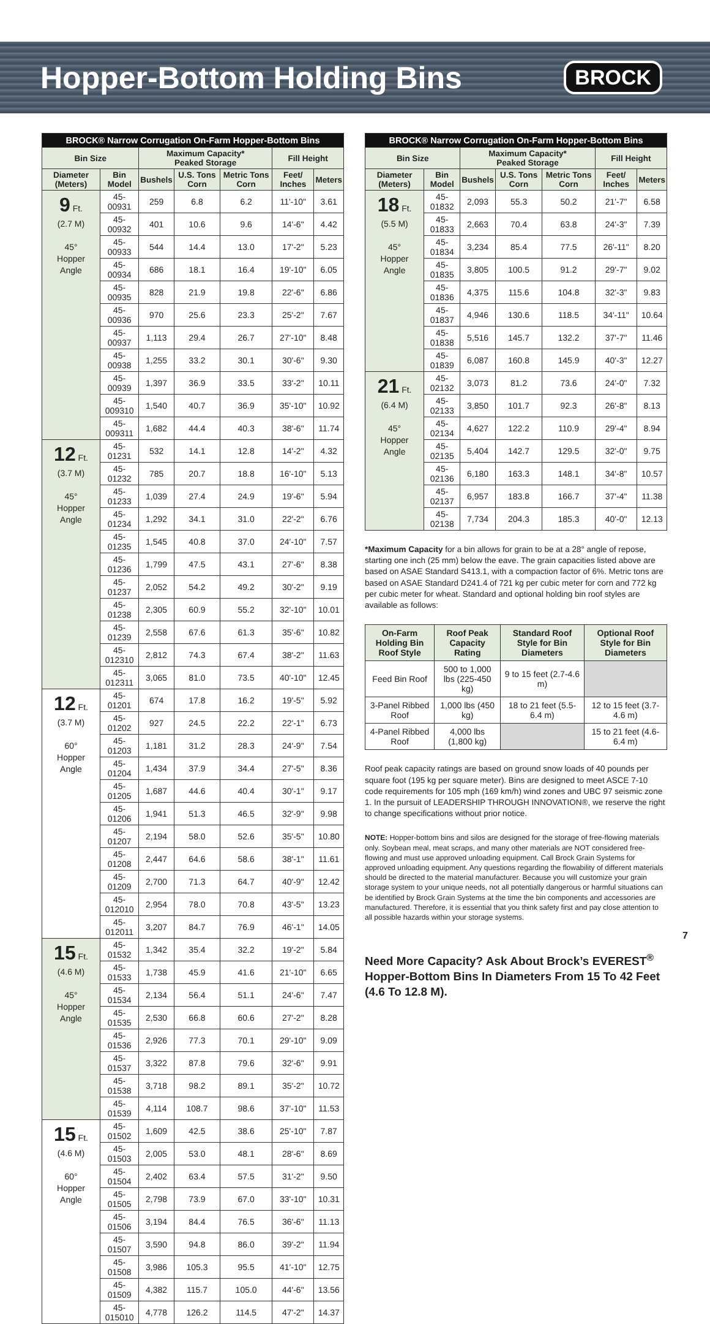Hopper-Bottom Holding Bins
BROCK
| BROCK® Narrow Corrugation On-Farm Hopper-Bottom Bins | | | | | | |
| --- | --- | --- | --- | --- | --- | --- |
| Bin Size | | Maximum Capacity* Peaked Storage | | | Fill Height | |
| Diameter (Meters) | Bin Model | Bushels | U.S. Tons Corn | Metric Tons Corn | Feet/ Inches | Meters |
| 9 Ft. (2.7 M) 45° Hopper Angle | 45-00931 | 259 | 6.8 | 6.2 | 11'-10" | 3.61 |
| | 45-00932 | 401 | 10.6 | 9.6 | 14'-6" | 4.42 |
| | 45-00933 | 544 | 14.4 | 13.0 | 17'-2" | 5.23 |
| | 45-00934 | 686 | 18.1 | 16.4 | 19'-10" | 6.05 |
| | 45-00935 | 828 | 21.9 | 19.8 | 22'-6" | 6.86 |
| | 45-00936 | 970 | 25.6 | 23.3 | 25'-2" | 7.67 |
| | 45-00937 | 1,113 | 29.4 | 26.7 | 27'-10" | 8.48 |
| | 45-00938 | 1,255 | 33.2 | 30.1 | 30'-6" | 9.30 |
| | 45-00939 | 1,397 | 36.9 | 33.5 | 33'-2" | 10.11 |
| | 45-009310 | 1,540 | 40.7 | 36.9 | 35'-10" | 10.92 |
| | 45-009311 | 1,682 | 44.4 | 40.3 | 38'-6" | 11.74 |
| 12 Ft. (3.7 M) 45° Hopper Angle | 45-01231 | 532 | 14.1 | 12.8 | 14'-2" | 4.32 |
| | 45-01232 | 785 | 20.7 | 18.8 | 16'-10" | 5.13 |
| | 45-01233 | 1,039 | 27.4 | 24.9 | 19'-6" | 5.94 |
| | 45-01234 | 1,292 | 34.1 | 31.0 | 22'-2" | 6.76 |
| | 45-01235 | 1,545 | 40.8 | 37.0 | 24'-10" | 7.57 |
| | 45-01236 | 1,799 | 47.5 | 43.1 | 27'-6" | 8.38 |
| | 45-01237 | 2,052 | 54.2 | 49.2 | 30'-2" | 9.19 |
| | 45-01238 | 2,305 | 60.9 | 55.2 | 32'-10" | 10.01 |
| | 45-01239 | 2,558 | 67.6 | 61.3 | 35'-6" | 10.82 |
| | 45-012310 | 2,812 | 74.3 | 67.4 | 38'-2" | 11.63 |
| | 45-012311 | 3,065 | 81.0 | 73.5 | 40'-10" | 12.45 |
| 12 Ft. (3.7 M) 60° Hopper Angle | 45-01201 | 674 | 17.8 | 16.2 | 19'-5" | 5.92 |
| | 45-01202 | 927 | 24.5 | 22.2 | 22'-1" | 6.73 |
| | 45-01203 | 1,181 | 31.2 | 28.3 | 24'-9" | 7.54 |
| | 45-01204 | 1,434 | 37.9 | 34.4 | 27'-5" | 8.36 |
| | 45-01205 | 1,687 | 44.6 | 40.4 | 30'-1" | 9.17 |
| | 45-01206 | 1,941 | 51.3 | 46.5 | 32'-9" | 9.98 |
| | 45-01207 | 2,194 | 58.0 | 52.6 | 35'-5" | 10.80 |
| | 45-01208 | 2,447 | 64.6 | 58.6 | 38'-1" | 11.61 |
| | 45-01209 | 2,700 | 71.3 | 64.7 | 40'-9" | 12.42 |
| | 45-012010 | 2,954 | 78.0 | 70.8 | 43'-5" | 13.23 |
| | 45-012011 | 3,207 | 84.7 | 76.9 | 46'-1" | 14.05 |
| 15 Ft. (4.6 M) 45° Hopper Angle | 45-01532 | 1,342 | 35.4 | 32.2 | 19'-2" | 5.84 |
| | 45-01533 | 1,738 | 45.9 | 41.6 | 21'-10" | 6.65 |
| | 45-01534 | 2,134 | 56.4 | 51.1 | 24'-6" | 7.47 |
| | 45-01535 | 2,530 | 66.8 | 60.6 | 27'-2" | 8.28 |
| | 45-01536 | 2,926 | 77.3 | 70.1 | 29'-10" | 9.09 |
| | 45-01537 | 3,322 | 87.8 | 79.6 | 32'-6" | 9.91 |
| | 45-01538 | 3,718 | 98.2 | 89.1 | 35'-2" | 10.72 |
| | 45-01539 | 4,114 | 108.7 | 98.6 | 37'-10" | 11.53 |
| 15 Ft. (4.6 M) 60° Hopper Angle | 45-01502 | 1,609 | 42.5 | 38.6 | 25'-10" | 7.87 |
| | 45-01503 | 2,005 | 53.0 | 48.1 | 28'-6" | 8.69 |
| | 45-01504 | 2,402 | 63.4 | 57.5 | 31'-2" | 9.50 |
| | 45-01505 | 2,798 | 73.9 | 67.0 | 33'-10" | 10.31 |
| | 45-01506 | 3,194 | 84.4 | 76.5 | 36'-6" | 11.13 |
| | 45-01507 | 3,590 | 94.8 | 86.0 | 39'-2" | 11.94 |
| | 45-01508 | 3,986 | 105.3 | 95.5 | 41'-10" | 12.75 |
| | 45-01509 | 4,382 | 115.7 | 105.0 | 44'-6" | 13.56 |
| | 45-015010 | 4,778 | 126.2 | 114.5 | 47'-2" | 14.37 |
| BROCK® Narrow Corrugation On-Farm Hopper-Bottom Bins | | | | | | |
| --- | --- | --- | --- | --- | --- | --- |
| Bin Size | | Maximum Capacity* Peaked Storage | | | Fill Height | |
| Diameter (Meters) | Bin Model | Bushels | U.S. Tons Corn | Metric Tons Corn | Feet/ Inches | Meters |
| 18 Ft. (5.5 M) 45° Hopper Angle | 45-01832 | 2,093 | 55.3 | 50.2 | 21'-7" | 6.58 |
| | 45-01833 | 2,663 | 70.4 | 63.8 | 24'-3" | 7.39 |
| | 45-01834 | 3,234 | 85.4 | 77.5 | 26'-11" | 8.20 |
| | 45-01835 | 3,805 | 100.5 | 91.2 | 29'-7" | 9.02 |
| | 45-01836 | 4,375 | 115.6 | 104.8 | 32'-3" | 9.83 |
| | 45-01837 | 4,946 | 130.6 | 118.5 | 34'-11" | 10.64 |
| | 45-01838 | 5,516 | 145.7 | 132.2 | 37'-7" | 11.46 |
| | 45-01839 | 6,087 | 160.8 | 145.9 | 40'-3" | 12.27 |
| 21 Ft. (6.4 M) 45° Hopper Angle | 45-02132 | 3,073 | 81.2 | 73.6 | 24'-0" | 7.32 |
| | 45-02133 | 3,850 | 101.7 | 92.3 | 26'-8" | 8.13 |
| | 45-02134 | 4,627 | 122.2 | 110.9 | 29'-4" | 8.94 |
| | 45-02135 | 5,404 | 142.7 | 129.5 | 32'-0" | 9.75 |
| | 45-02136 | 6,180 | 163.3 | 148.1 | 34'-8" | 10.57 |
| | 45-02137 | 6,957 | 183.8 | 166.7 | 37'-4" | 11.38 |
| | 45-02138 | 7,734 | 204.3 | 185.3 | 40'-0" | 12.13 |
*Maximum Capacity for a bin allows for grain to be at a 28° angle of repose, starting one inch (25 mm) below the eave. The grain capacities listed above are based on ASAE Standard S413.1, with a compaction factor of 6%. Metric tons are based on ASAE Standard D241.4 of 721 kg per cubic meter for corn and 772 kg per cubic meter for wheat. Standard and optional holding bin roof styles are available as follows:
| On-Farm Holding Bin Roof Style | Roof Peak Capacity Rating | Standard Roof Style for Bin Diameters | Optional Roof Style for Bin Diameters |
| --- | --- | --- | --- |
| Feed Bin Roof | 500 to 1,000 lbs (225-450 kg) | 9 to 15 feet (2.7-4.6 m) | |
| 3-Panel Ribbed Roof | 1,000 lbs (450 kg) | 18 to 21 feet (5.5-6.4 m) | 12 to 15 feet (3.7-4.6 m) |
| 4-Panel Ribbed Roof | 4,000 lbs (1,800 kg) | | 15 to 21 feet (4.6-6.4 m) |
Roof peak capacity ratings are based on ground snow loads of 40 pounds per square foot (195 kg per square meter). Bins are designed to meet ASCE 7-10 code requirements for 105 mph (169 km/h) wind zones and UBC 97 seismic zone 1. In the pursuit of LEADERSHIP THROUGH INNOVATION®, we reserve the right to change specifications without prior notice.
NOTE: Hopper-bottom bins and silos are designed for the storage of free-flowing materials only. Soybean meal, meat scraps, and many other materials are NOT considered free-flowing and must use approved unloading equipment. Call Brock Grain Systems for approved unloading equipment. Any questions regarding the flowability of different materials should be directed to the material manufacturer. Because you will customize your grain storage system to your unique needs, not all potentially dangerous or harmful situations can be identified by Brock Grain Systems at the time the bin components and accessories are manufactured. Therefore, it is essential that you think safety first and pay close attention to all possible hazards within your storage systems.
Need More Capacity? Ask About Brock’s EVEREST<sup>®</sup> Hopper-Bottom Bins In Diameters From 15 To 42 Feet (4.6 To 12.8 M).
7